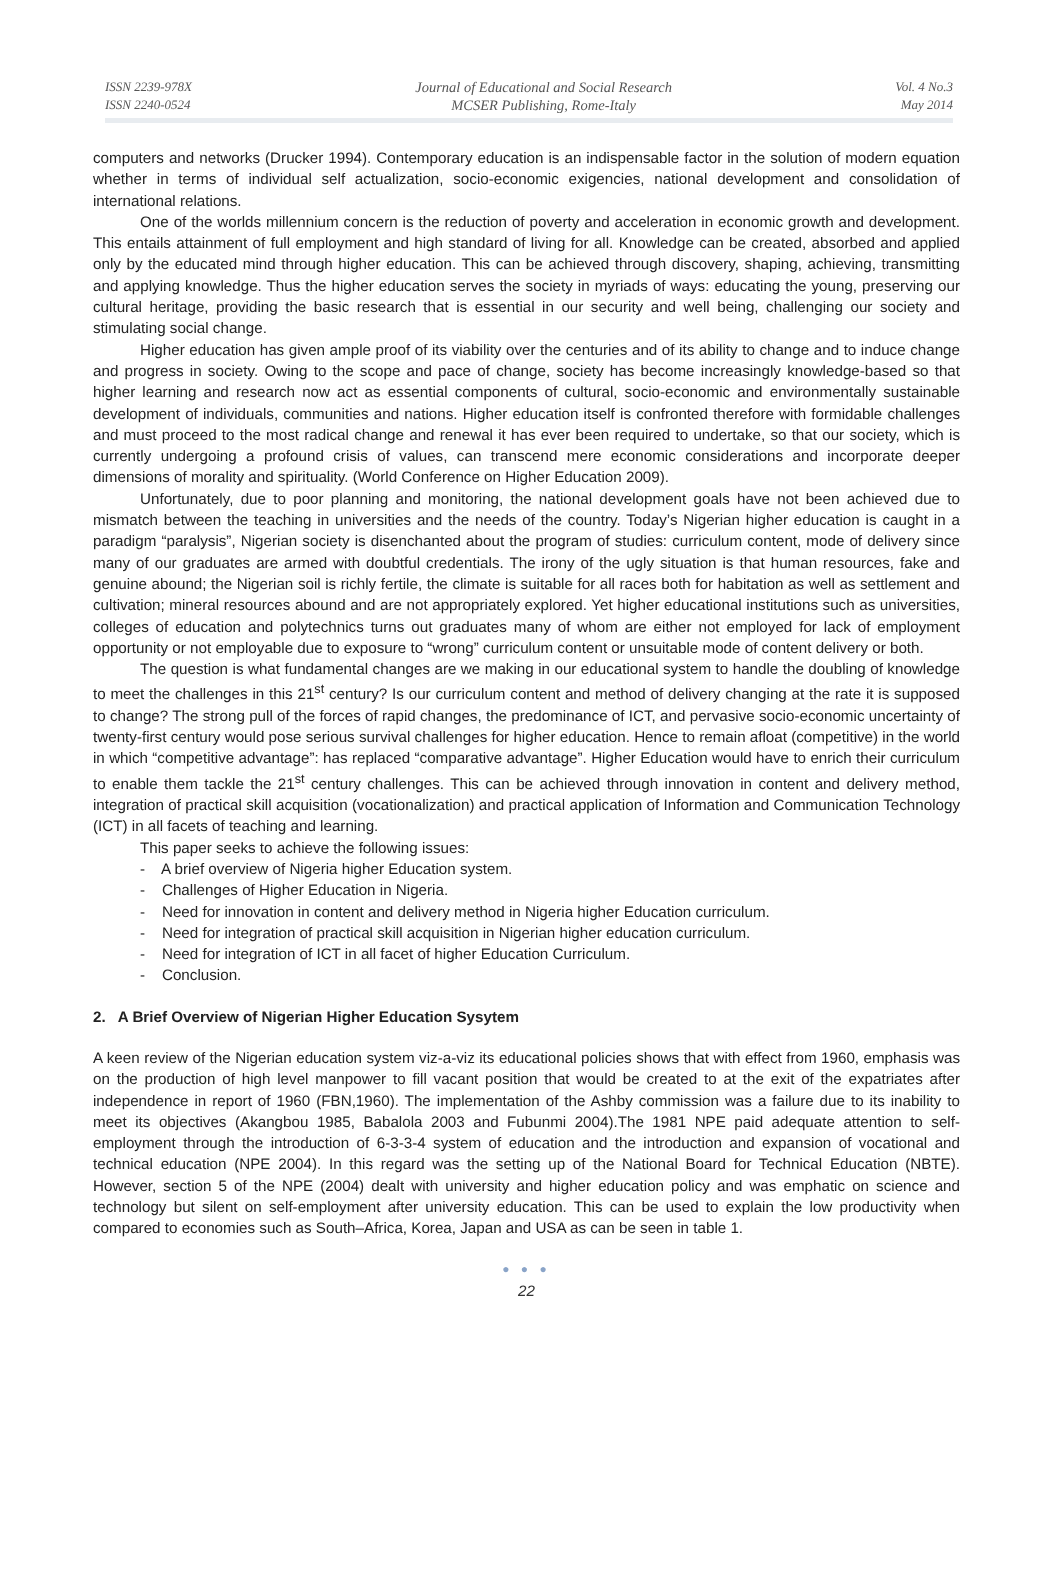ISSN 2239-978X
ISSN 2240-0524
Journal of Educational and Social Research
MCSER Publishing, Rome-Italy
Vol. 4 No.3
May 2014
computers and networks (Drucker 1994). Contemporary education is an indispensable factor in the solution of modern equation whether in terms of individual self actualization, socio-economic exigencies, national development and consolidation of international relations.
One of the worlds millennium concern is the reduction of poverty and acceleration in economic growth and development. This entails attainment of full employment and high standard of living for all. Knowledge can be created, absorbed and applied only by the educated mind through higher education. This can be achieved through discovery, shaping, achieving, transmitting and applying knowledge. Thus the higher education serves the society in myriads of ways: educating the young, preserving our cultural heritage, providing the basic research that is essential in our security and well being, challenging our society and stimulating social change.
Higher education has given ample proof of its viability over the centuries and of its ability to change and to induce change and progress in society. Owing to the scope and pace of change, society has become increasingly knowledge-based so that higher learning and research now act as essential components of cultural, socio-economic and environmentally sustainable development of individuals, communities and nations. Higher education itself is confronted therefore with formidable challenges and must proceed to the most radical change and renewal it has ever been required to undertake, so that our society, which is currently undergoing a profound crisis of values, can transcend mere economic considerations and incorporate deeper dimensions of morality and spirituality. (World Conference on Higher Education 2009).
Unfortunately, due to poor planning and monitoring, the national development goals have not been achieved due to mismatch between the teaching in universities and the needs of the country. Today’s Nigerian higher education is caught in a paradigm “paralysis”, Nigerian society is disenchanted about the program of studies: curriculum content, mode of delivery since many of our graduates are armed with doubtful credentials. The irony of the ugly situation is that human resources, fake and genuine abound; the Nigerian soil is richly fertile, the climate is suitable for all races both for habitation as well as settlement and cultivation; mineral resources abound and are not appropriately explored. Yet higher educational institutions such as universities, colleges of education and polytechnics turns out graduates many of whom are either not employed for lack of employment opportunity or not employable due to exposure to “wrong” curriculum content or unsuitable mode of content delivery or both.
The question is what fundamental changes are we making in our educational system to handle the doubling of knowledge to meet the challenges in this 21<sup>st</sup> century? Is our curriculum content and method of delivery changing at the rate it is supposed to change? The strong pull of the forces of rapid changes, the predominance of ICT, and pervasive socio-economic uncertainty of twenty-first century would pose serious survival challenges for higher education. Hence to remain afloat (competitive) in the world in which “competitive advantage”: has replaced “comparative advantage”. Higher Education would have to enrich their curriculum to enable them tackle the 21<sup>st</sup> century challenges. This can be achieved through innovation in content and delivery method, integration of practical skill acquisition (vocationalization) and practical application of Information and Communication Technology (ICT) in all facets of teaching and learning.
This paper seeks to achieve the following issues:
- A brief overview of Nigeria higher Education system.
- Challenges of Higher Education in Nigeria.
- Need for innovation in content and delivery method in Nigeria higher Education curriculum.
- Need for integration of practical skill acquisition in Nigerian higher education curriculum.
- Need for integration of ICT in all facet of higher Education Curriculum.
- Conclusion.
2. A Brief Overview of Nigerian Higher Education Sysytem
A keen review of the Nigerian education system viz-a-viz its educational policies shows that with effect from 1960, emphasis was on the production of high level manpower to fill vacant position that would be created to at the exit of the expatriates after independence in report of 1960 (FBN,1960). The implementation of the Ashby commission was a failure due to its inability to meet its objectives (Akangbou 1985, Babalola 2003 and Fubunmi 2004).The 1981 NPE paid adequate attention to self-employment through the introduction of 6-3-3-4 system of education and the introduction and expansion of vocational and technical education (NPE 2004). In this regard was the setting up of the National Board for Technical Education (NBTE). However, section 5 of the NPE (2004) dealt with university and higher education policy and was emphatic on science and technology but silent on self-employment after university education. This can be used to explain the low productivity when compared to economies such as South–Africa, Korea, Japan and USA as can be seen in table 1.
● ● ●
22